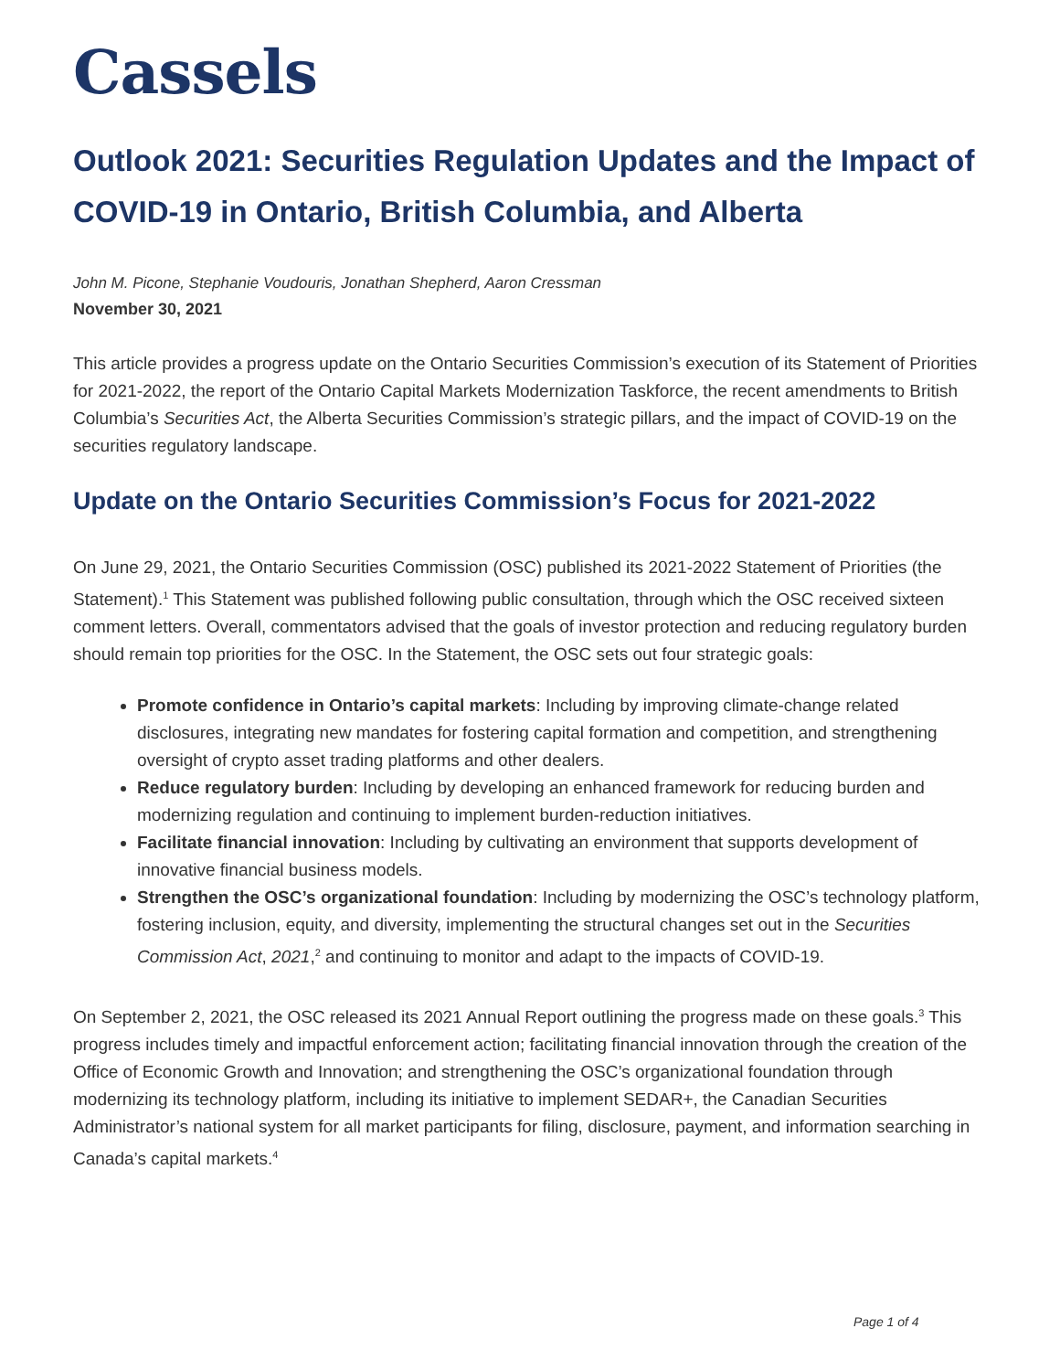Cassels
Outlook 2021: Securities Regulation Updates and the Impact of COVID-19 in Ontario, British Columbia, and Alberta
John M. Picone, Stephanie Voudouris, Jonathan Shepherd, Aaron Cressman
November 30, 2021
This article provides a progress update on the Ontario Securities Commission’s execution of its Statement of Priorities for 2021-2022, the report of the Ontario Capital Markets Modernization Taskforce, the recent amendments to British Columbia’s Securities Act, the Alberta Securities Commission’s strategic pillars, and the impact of COVID-19 on the securities regulatory landscape.
Update on the Ontario Securities Commission’s Focus for 2021-2022
On June 29, 2021, the Ontario Securities Commission (OSC) published its 2021-2022 Statement of Priorities (the Statement).<sup>1</sup> This Statement was published following public consultation, through which the OSC received sixteen comment letters. Overall, commentators advised that the goals of investor protection and reducing regulatory burden should remain top priorities for the OSC. In the Statement, the OSC sets out four strategic goals:
Promote confidence in Ontario’s capital markets: Including by improving climate-change related disclosures, integrating new mandates for fostering capital formation and competition, and strengthening oversight of crypto asset trading platforms and other dealers.
Reduce regulatory burden: Including by developing an enhanced framework for reducing burden and modernizing regulation and continuing to implement burden-reduction initiatives.
Facilitate financial innovation: Including by cultivating an environment that supports development of innovative financial business models.
Strengthen the OSC’s organizational foundation: Including by modernizing the OSC’s technology platform, fostering inclusion, equity, and diversity, implementing the structural changes set out in the Securities Commission Act, 2021,<sup>2</sup> and continuing to monitor and adapt to the impacts of COVID-19.
On September 2, 2021, the OSC released its 2021 Annual Report outlining the progress made on these goals.<sup>3</sup> This progress includes timely and impactful enforcement action; facilitating financial innovation through the creation of the Office of Economic Growth and Innovation; and strengthening the OSC’s organizational foundation through modernizing its technology platform, including its initiative to implement SEDAR+, the Canadian Securities Administrator’s national system for all market participants for filing, disclosure, payment, and information searching in Canada’s capital markets.<sup>4</sup>
Page 1 of 4